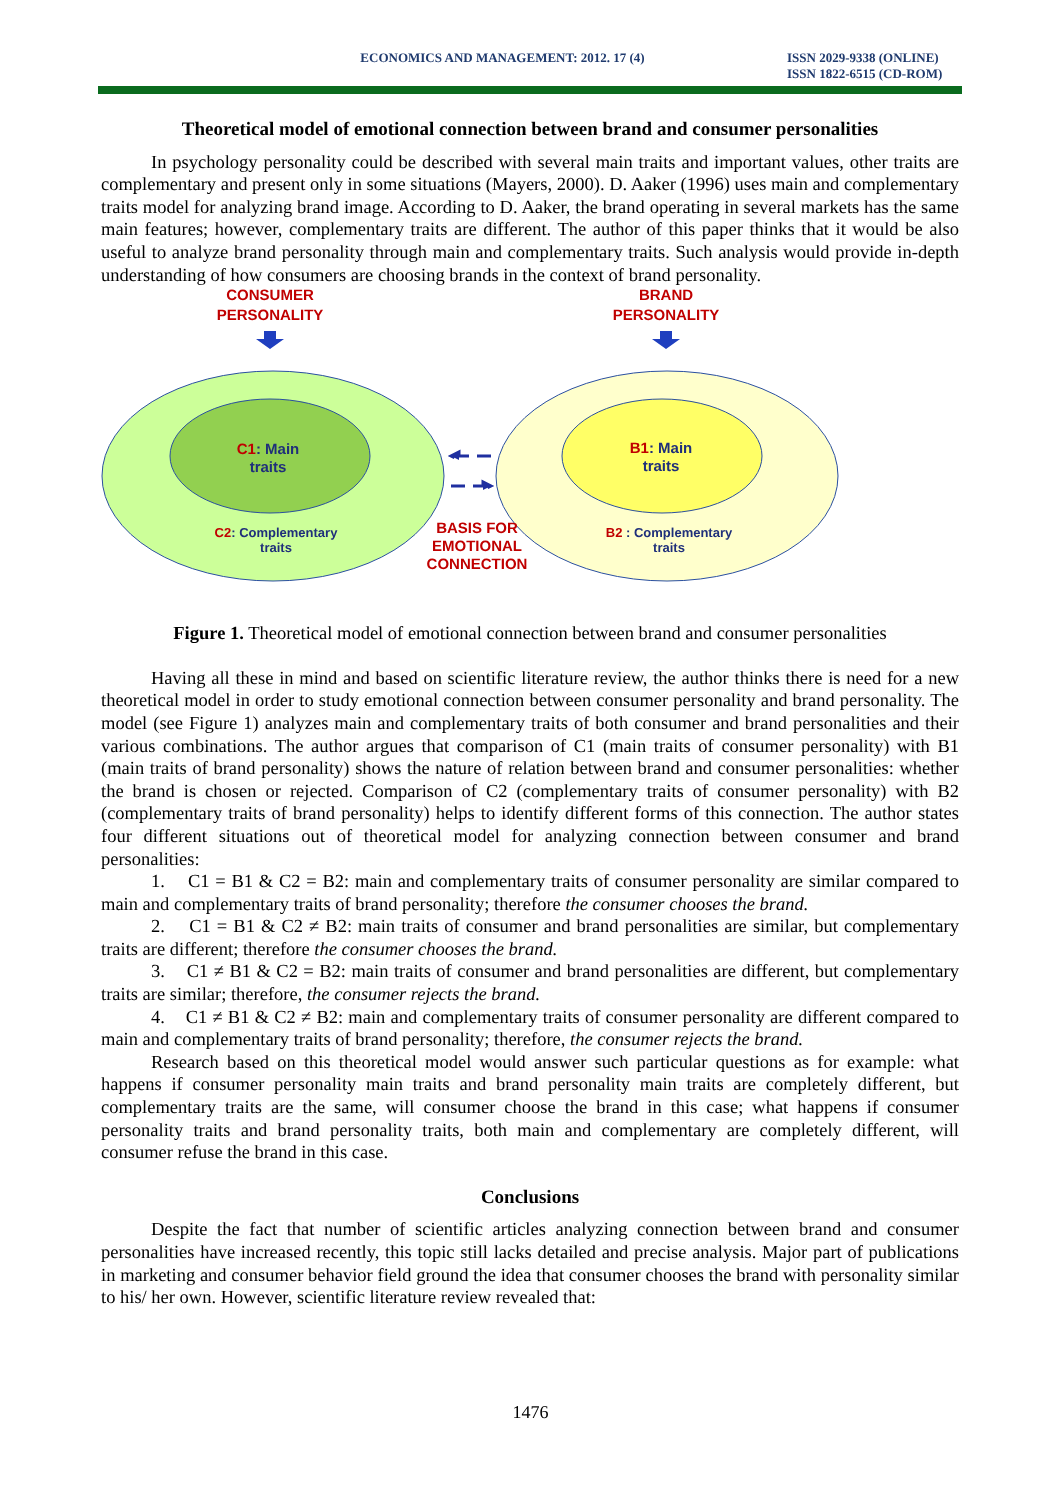ECONOMICS AND MANAGEMENT: 2012. 17 (4)
ISSN 2029-9338 (ONLINE)
ISSN 1822-6515 (CD-ROM)
Theoretical model of emotional connection between brand and consumer personalities
In psychology personality could be described with several main traits and important values, other traits are complementary and present only in some situations (Mayers, 2000). D. Aaker (1996) uses main and complementary traits model for analyzing brand image. According to D. Aaker, the brand operating in several markets has the same main features; however, complementary traits are different. The author of this paper thinks that it would be also useful to analyze brand personality through main and complementary traits. Such analysis would provide in-depth understanding of how consumers are choosing brands in the context of brand personality.
CONSUMER
PERSONALITY
BRAND
PERSONALITY
BASIS FOR
EMOTIONAL
CONNECTION
C1: Main
traits
B1: Main
traits
C2: Complementary
traits
B2 : Complementary
traits
Figure 1. Theoretical model of emotional connection between brand and consumer personalities
Having all these in mind and based on scientific literature review, the author thinks there is need for a new theoretical model in order to study emotional connection between consumer personality and brand personality. The model (see Figure 1) analyzes main and complementary traits of both consumer and brand personalities and their various combinations. The author argues that comparison of C1 (main traits of consumer personality) with B1 (main traits of brand personality) shows the nature of relation between brand and consumer personalities: whether the brand is chosen or rejected. Comparison of C2 (complementary traits of consumer personality) with B2 (complementary traits of brand personality) helps to identify different forms of this connection. The author states four different situations out of theoretical model for analyzing connection between consumer and brand personalities:
1. C1 = B1 & C2 = B2: main and complementary traits of consumer personality are similar compared to main and complementary traits of brand personality; therefore the consumer chooses the brand.
2. C1 = B1 & C2 ≠ B2: main traits of consumer and brand personalities are similar, but complementary traits are different; therefore the consumer chooses the brand.
3. C1 ≠ B1 & C2 = B2: main traits of consumer and brand personalities are different, but complementary traits are similar; therefore, the consumer rejects the brand.
4. C1 ≠ B1 & C2 ≠ B2: main and complementary traits of consumer personality are different compared to main and complementary traits of brand personality; therefore, the consumer rejects the brand.
Research based on this theoretical model would answer such particular questions as for example: what happens if consumer personality main traits and brand personality main traits are completely different, but complementary traits are the same, will consumer choose the brand in this case; what happens if consumer personality traits and brand personality traits, both main and complementary are completely different, will consumer refuse the brand in this case.
Conclusions
Despite the fact that number of scientific articles analyzing connection between brand and consumer personalities have increased recently, this topic still lacks detailed and precise analysis. Major part of publications in marketing and consumer behavior field ground the idea that consumer chooses the brand with personality similar to his/ her own. However, scientific literature review revealed that:
1476